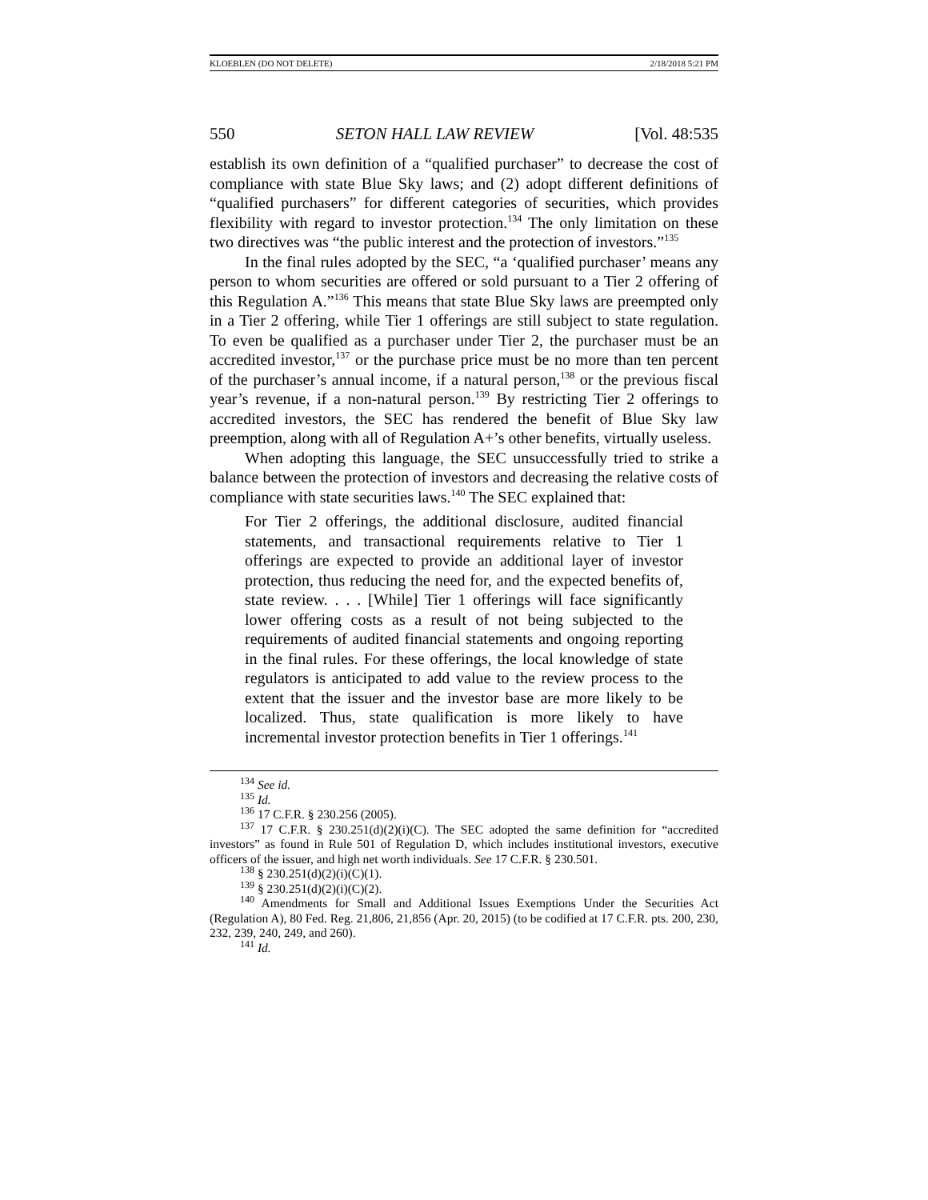KLOEBLEN (DO NOT DELETE) 2/18/2018 5:21 PM
550 SETON HALL LAW REVIEW [Vol. 48:535
establish its own definition of a “qualified purchaser” to decrease the cost of compliance with state Blue Sky laws; and (2) adopt different definitions of “qualified purchasers” for different categories of securities, which provides flexibility with regard to investor protection.<sup>134</sup> The only limitation on these two directives was “the public interest and the protection of investors.”<sup>135</sup>
In the final rules adopted by the SEC, “a ‘qualified purchaser’ means any person to whom securities are offered or sold pursuant to a Tier 2 offering of this Regulation A.”<sup>136</sup> This means that state Blue Sky laws are preempted only in a Tier 2 offering, while Tier 1 offerings are still subject to state regulation. To even be qualified as a purchaser under Tier 2, the purchaser must be an accredited investor,<sup>137</sup> or the purchase price must be no more than ten percent of the purchaser’s annual income, if a natural person,<sup>138</sup> or the previous fiscal year’s revenue, if a non-natural person.<sup>139</sup> By restricting Tier 2 offerings to accredited investors, the SEC has rendered the benefit of Blue Sky law preemption, along with all of Regulation A+’s other benefits, virtually useless.
When adopting this language, the SEC unsuccessfully tried to strike a balance between the protection of investors and decreasing the relative costs of compliance with state securities laws.<sup>140</sup> The SEC explained that:
For Tier 2 offerings, the additional disclosure, audited financial statements, and transactional requirements relative to Tier 1 offerings are expected to provide an additional layer of investor protection, thus reducing the need for, and the expected benefits of, state review. . . . [While] Tier 1 offerings will face significantly lower offering costs as a result of not being subjected to the requirements of audited financial statements and ongoing reporting in the final rules. For these offerings, the local knowledge of state regulators is anticipated to add value to the review process to the extent that the issuer and the investor base are more likely to be localized. Thus, state qualification is more likely to have incremental investor protection benefits in Tier 1 offerings.<sup>141</sup>
<sup>134</sup> See id.
<sup>135</sup> Id.
<sup>136</sup> 17 C.F.R. § 230.256 (2005).
<sup>137</sup> 17 C.F.R. § 230.251(d)(2)(i)(C). The SEC adopted the same definition for “accredited investors” as found in Rule 501 of Regulation D, which includes institutional investors, executive officers of the issuer, and high net worth individuals. See 17 C.F.R. § 230.501.
<sup>138</sup> § 230.251(d)(2)(i)(C)(1).
<sup>139</sup> § 230.251(d)(2)(i)(C)(2).
<sup>140</sup> Amendments for Small and Additional Issues Exemptions Under the Securities Act (Regulation A), 80 Fed. Reg. 21,806, 21,856 (Apr. 20, 2015) (to be codified at 17 C.F.R. pts. 200, 230, 232, 239, 240, 249, and 260).
<sup>141</sup> Id.